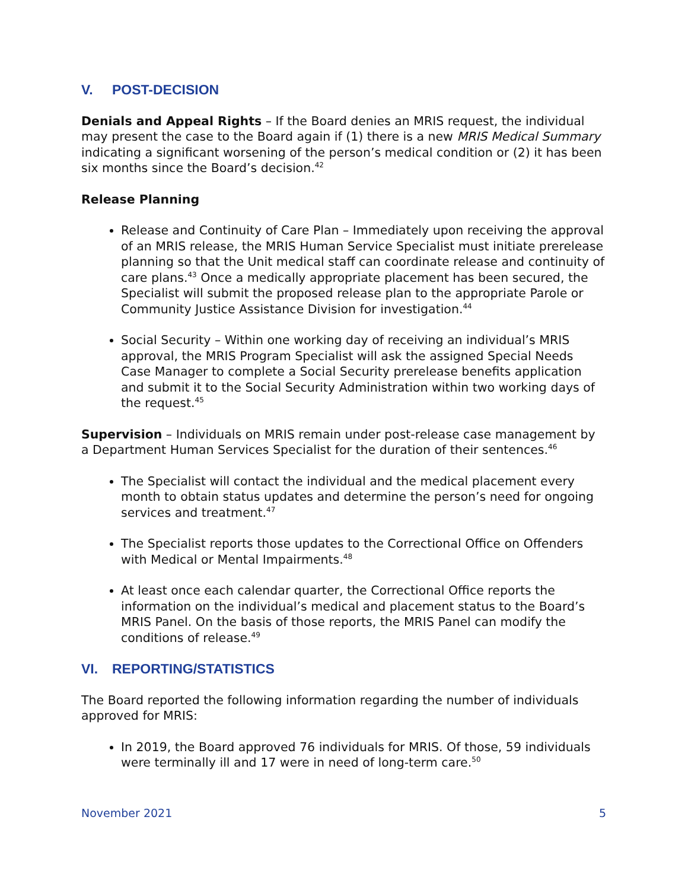V. POST-DECISION
Denials and Appeal Rights – If the Board denies an MRIS request, the individual may present the case to the Board again if (1) there is a new MRIS Medical Summary indicating a significant worsening of the person’s medical condition or (2) it has been six months since the Board’s decision.<sup>42</sup>
Release Planning
Release and Continuity of Care Plan – Immediately upon receiving the approval of an MRIS release, the MRIS Human Service Specialist must initiate prerelease planning so that the Unit medical staff can coordinate release and continuity of care plans.<sup>43</sup> Once a medically appropriate placement has been secured, the Specialist will submit the proposed release plan to the appropriate Parole or Community Justice Assistance Division for investigation.<sup>44</sup>
Social Security – Within one working day of receiving an individual’s MRIS approval, the MRIS Program Specialist will ask the assigned Special Needs Case Manager to complete a Social Security prerelease benefits application and submit it to the Social Security Administration within two working days of the request.<sup>45</sup>
Supervision – Individuals on MRIS remain under post-release case management by a Department Human Services Specialist for the duration of their sentences.<sup>46</sup>
The Specialist will contact the individual and the medical placement every month to obtain status updates and determine the person’s need for ongoing services and treatment.<sup>47</sup>
The Specialist reports those updates to the Correctional Office on Offenders with Medical or Mental Impairments.<sup>48</sup>
At least once each calendar quarter, the Correctional Office reports the information on the individual’s medical and placement status to the Board’s MRIS Panel. On the basis of those reports, the MRIS Panel can modify the conditions of release.<sup>49</sup>
VI. REPORTING/STATISTICS
The Board reported the following information regarding the number of individuals approved for MRIS:
In 2019, the Board approved 76 individuals for MRIS. Of those, 59 individuals were terminally ill and 17 were in need of long-term care.<sup>50</sup>
November 2021 5